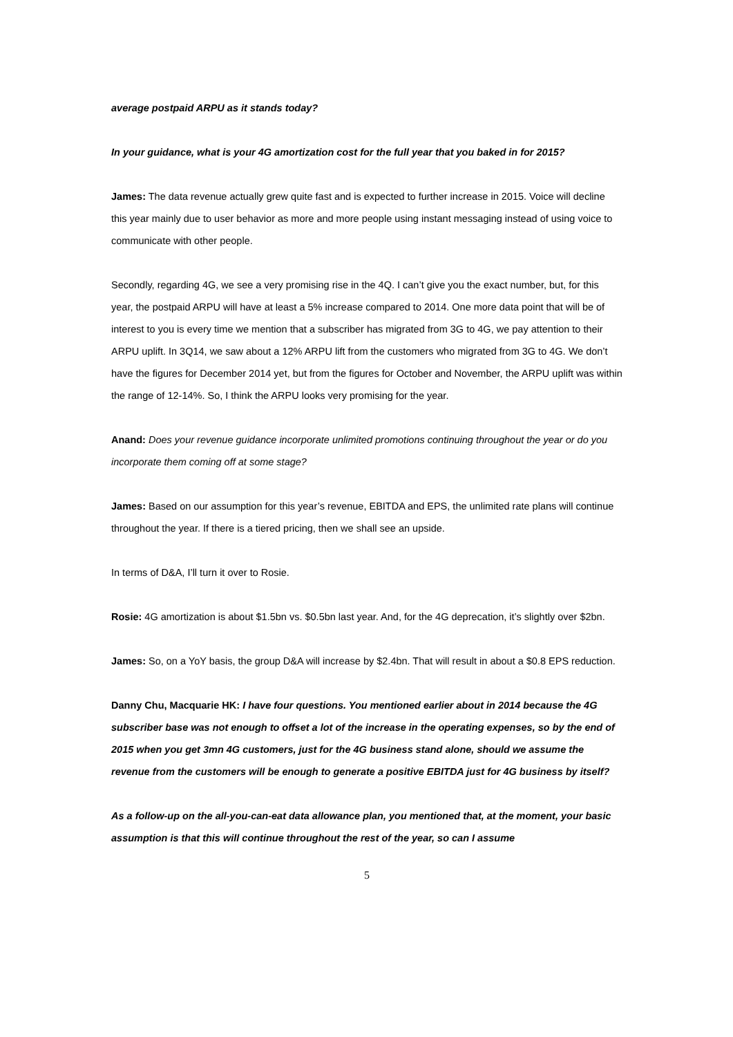average postpaid ARPU as it stands today?
In your guidance, what is your 4G amortization cost for the full year that you baked in for 2015?
James: The data revenue actually grew quite fast and is expected to further increase in 2015. Voice will decline this year mainly due to user behavior as more and more people using instant messaging instead of using voice to communicate with other people.
Secondly, regarding 4G, we see a very promising rise in the 4Q. I can’t give you the exact number, but, for this year, the postpaid ARPU will have at least a 5% increase compared to 2014. One more data point that will be of interest to you is every time we mention that a subscriber has migrated from 3G to 4G, we pay attention to their ARPU uplift. In 3Q14, we saw about a 12% ARPU lift from the customers who migrated from 3G to 4G. We don’t have the figures for December 2014 yet, but from the figures for October and November, the ARPU uplift was within the range of 12-14%. So, I think the ARPU looks very promising for the year.
Anand: Does your revenue guidance incorporate unlimited promotions continuing throughout the year or do you incorporate them coming off at some stage?
James: Based on our assumption for this year’s revenue, EBITDA and EPS, the unlimited rate plans will continue throughout the year. If there is a tiered pricing, then we shall see an upside.
In terms of D&A, I’ll turn it over to Rosie.
Rosie: 4G amortization is about $1.5bn vs. $0.5bn last year. And, for the 4G deprecation, it’s slightly over $2bn.
James: So, on a YoY basis, the group D&A will increase by $2.4bn. That will result in about a $0.8 EPS reduction.
Danny Chu, Macquarie HK: I have four questions. You mentioned earlier about in 2014 because the 4G subscriber base was not enough to offset a lot of the increase in the operating expenses, so by the end of 2015 when you get 3mn 4G customers, just for the 4G business stand alone, should we assume the revenue from the customers will be enough to generate a positive EBITDA just for 4G business by itself?
As a follow-up on the all-you-can-eat data allowance plan, you mentioned that, at the moment, your basic assumption is that this will continue throughout the rest of the year, so can I assume
5